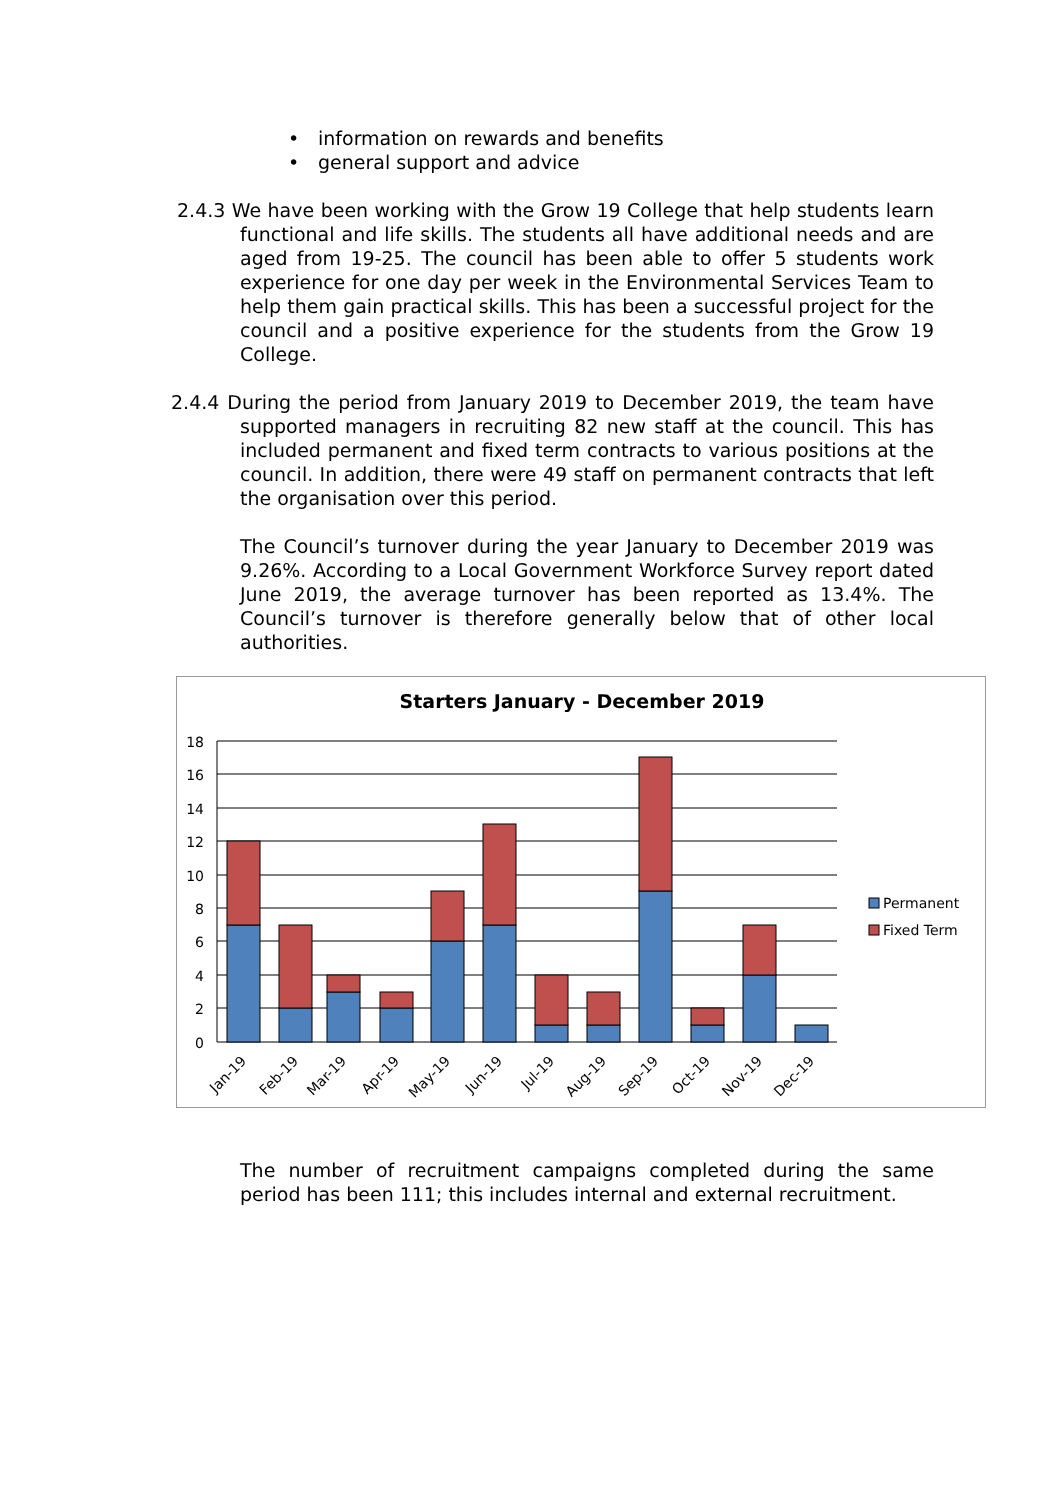• information on rewards and benefits
• general support and advice
2.4.3 We have been working with the Grow 19 College that help students learn functional and life skills. The students all have additional needs and are aged from 19-25. The council has been able to offer 5 students work experience for one day per week in the Environmental Services Team to help them gain practical skills. This has been a successful project for the council and a positive experience for the students from the Grow 19 College.
2.4.4 During the period from January 2019 to December 2019, the team have supported managers in recruiting 82 new staff at the council. This has included permanent and fixed term contracts to various positions at the council. In addition, there were 49 staff on permanent contracts that left the organisation over this period.
The Council’s turnover during the year January to December 2019 was 9.26%. According to a Local Government Workforce Survey report dated June 2019, the average turnover has been reported as 13.4%. The Council’s turnover is therefore generally below that of other local authorities.
Starters January - December 2019
18
16
14
12
10
8
6
4
2
0
Jan-19
Feb-19
Mar-19
Apr-19
May-19
Jun-19
Jul-19
Aug-19
Sep-19
Oct-19
Nov-19
Dec-19
Permanent
Fixed Term
The number of recruitment campaigns completed during the same period has been 111; this includes internal and external recruitment.